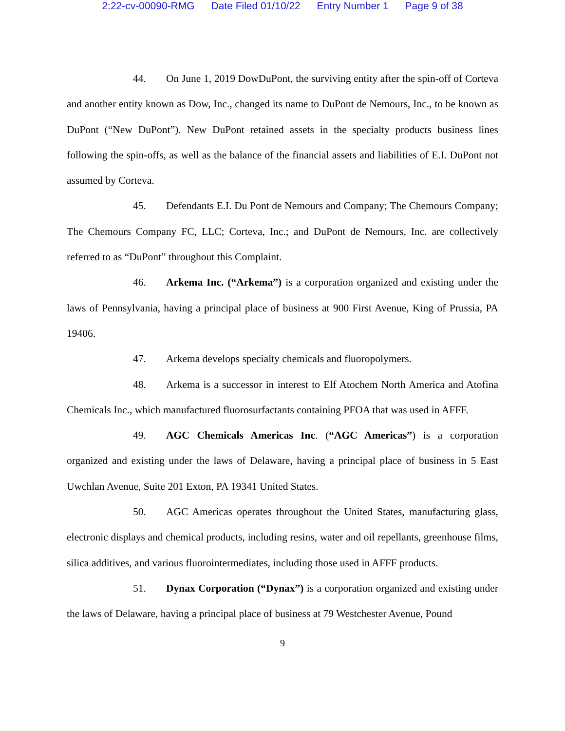2:22-cv-00090-RMG Date Filed 01/10/22 Entry Number 1 Page 9 of 38
44. On June 1, 2019 DowDuPont, the surviving entity after the spin-off of Corteva and another entity known as Dow, Inc., changed its name to DuPont de Nemours, Inc., to be known as DuPont (“New DuPont”). New DuPont retained assets in the specialty products business lines following the spin-offs, as well as the balance of the financial assets and liabilities of E.I. DuPont not assumed by Corteva.
45. Defendants E.I. Du Pont de Nemours and Company; The Chemours Company; The Chemours Company FC, LLC; Corteva, Inc.; and DuPont de Nemours, Inc. are collectively referred to as “DuPont” throughout this Complaint.
46. Arkema Inc. (“Arkema”) is a corporation organized and existing under the laws of Pennsylvania, having a principal place of business at 900 First Avenue, King of Prussia, PA 19406.
47. Arkema develops specialty chemicals and fluoropolymers.
48. Arkema is a successor in interest to Elf Atochem North America and Atofina Chemicals Inc., which manufactured fluorosurfactants containing PFOA that was used in AFFF.
49. AGC Chemicals Americas Inc. (“AGC Americas”) is a corporation organized and existing under the laws of Delaware, having a principal place of business in 5 East Uwchlan Avenue, Suite 201 Exton, PA 19341 United States.
50. AGC Americas operates throughout the United States, manufacturing glass, electronic displays and chemical products, including resins, water and oil repellants, greenhouse films, silica additives, and various fluorointermediates, including those used in AFFF products.
51. Dynax Corporation (“Dynax”) is a corporation organized and existing under the laws of Delaware, having a principal place of business at 79 Westchester Avenue, Pound
9